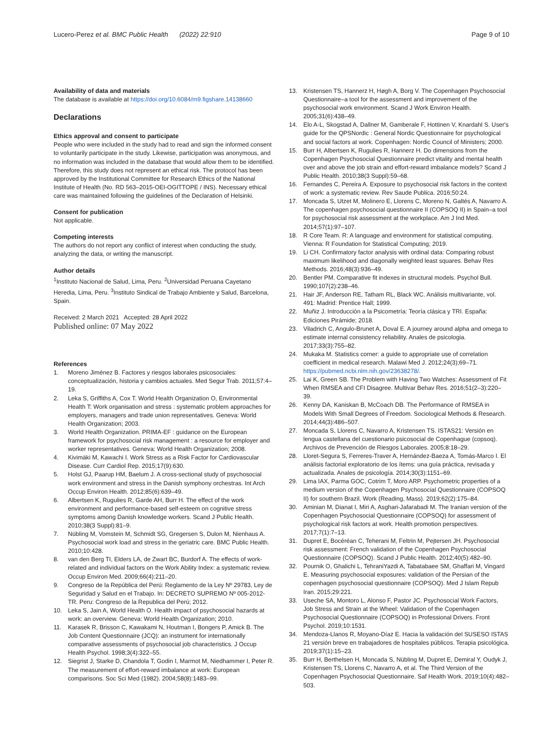Lucero-Perez et al. BMC Public Health (2022) 22:910 Page 9 of 10
Availability of data and materials
The database is available at https://doi.org/10.6084/m9.figshare.14138660
Declarations
Ethics approval and consent to participate
People who were included in the study had to read and sign the informed consent to voluntarily participate in the study. Likewise, participation was anonymous, and no information was included in the database that would allow them to be identified. Therefore, this study does not represent an ethical risk. The protocol has been approved by the Institutional Committee for Research Ethics of the National Institute of Health (No. RD 563–2015-OEI-OGITTOPE / INS). Necessary ethical care was maintained following the guidelines of the Declaration of Helsinki.
Consent for publication
Not applicable.
Competing interests
The authors do not report any conflict of interest when conducting the study, analyzing the data, or writing the manuscript.
Author details
<sup>1</sup> Instituto Nacional de Salud, Lima, Peru. <sup>2</sup>Universidad Peruana Cayetano Heredia, Lima, Peru. <sup>3</sup>Instituto Sindical de Trabajo Ambiente y Salud, Barcelona, Spain.
Received: 2 March 2021 Accepted: 28 April 2022
Published online: 07 May 2022
References
1. Moreno Jiménez B. Factores y riesgos laborales psicosociales: conceptualización, historia y cambios actuales. Med Segur Trab. 2011;57:4–19.
2. Leka S, Griffiths A, Cox T. World Health Organization O, Environmental Health T: Work organisation and stress : systematic problem approaches for employers, managers and trade union representatives. Geneva: World Health Organization; 2003.
3. World Health Organization. PRIMA-EF : guidance on the European framework for psychosocial risk management : a resource for employer and worker representatives. Geneva: World Health Organization; 2008.
4. Kivimäki M, Kawachi I. Work Stress as a Risk Factor for Cardiovascular Disease. Curr Cardiol Rep. 2015;17(9):630.
5. Holst GJ, Paarup HM, Baelum J. A cross-sectional study of psychosocial work environment and stress in the Danish symphony orchestras. Int Arch Occup Environ Health. 2012;85(6):639–49.
6. Albertsen K, Rugulies R, Garde AH, Burr H. The effect of the work environment and performance-based self-esteem on cognitive stress symptoms among Danish knowledge workers. Scand J Public Health. 2010;38(3 Suppl):81–9.
7. Nübling M, Vomstein M, Schmidt SG, Gregersen S, Dulon M, Nienhaus A. Psychosocial work load and stress in the geriatric care. BMC Public Health. 2010;10:428.
8. van den Berg TI, Elders LA, de Zwart BC, Burdorf A. The effects of work-related and individual factors on the Work Ability Index: a systematic review. Occup Environ Med. 2009;66(4):211–20.
9. Congreso de la República del Perú: Reglamento de la Ley Nº 29783, Ley de Seguridad y Salud en el Trabajo. In: DECRETO SUPREMO Nº 005-2012-TR. Peru: Congreso de la Republica del Perú; 2012.
10. Leka S, Jain A, World Health O. Health impact of psychosocial hazards at work: an overview. Geneva: World Health Organization; 2010.
11. Karasek R, Brisson C, Kawakami N, Houtman I, Bongers P, Amick B. The Job Content Questionnaire (JCQ): an instrument for internationally comparative assessments of psychosocial job characteristics. J Occup Health Psychol. 1998;3(4):322–55.
12. Siegrist J, Starke D, Chandola T, Godin I, Marmot M, Niedhammer I, Peter R. The measurement of effort-reward imbalance at work: European comparisons. Soc Sci Med (1982). 2004;58(8):1483–99.
13. Kristensen TS, Hannerz H, Høgh A, Borg V. The Copenhagen Psychosocial Questionnaire–a tool for the assessment and improvement of the psychosocial work environment. Scand J Work Environ Health. 2005;31(6):438–49.
14. Elo A-L, Skogstad A, Dallner M, Gamberale F, Hottinen V, Knardahl S. User's guide for the QPSNordic : General Nordic Questionnaire for psychological and social factors at work. Copenhagen: Nordic Council of Ministers; 2000.
15. Burr H, Albertsen K, Rugulies R, Hannerz H. Do dimensions from the Copenhagen Psychosocial Questionnaire predict vitality and mental health over and above the job strain and effort-reward imbalance models? Scand J Public Health. 2010;38(3 Suppl):59–68.
16. Fernandes C, Pereira A. Exposure to psychosocial risk factors in the context of work: a systematic review. Rev Saude Publica. 2016;50:24.
17. Moncada S, Utzet M, Molinero E, Llorens C, Moreno N, Galtés A, Navarro A. The copenhagen psychosocial questionnaire II (COPSOQ II) in Spain–a tool for psychosocial risk assessment at the workplace. Am J Ind Med. 2014;57(1):97–107.
18. R Core Team. R: A language and environment for statistical computing. Vienna: R Foundation for Statistical Computing; 2019.
19. Li CH. Confirmatory factor analysis with ordinal data: Comparing robust maximum likelihood and diagonally weighted least squares. Behav Res Methods. 2016;48(3):936–49.
20. Bentler PM. Comparative fit indexes in structural models. Psychol Bull. 1990;107(2):238–46.
21. Hair JF, Anderson RE, Tatham RL, Black WC. Análisis multivariante, vol. 491: Madrid: Prentice Hall; 1999.
22. Muñiz J. Introducción a la Psicometría: Teoría clásica y TRI. España: Ediciones Pirámide; 2018.
23. Viladrich C, Angulo-Brunet A, Doval E. A journey around alpha and omega to estimate internal consistency reliability. Anales de psicologia. 2017;33(3):755–82.
24. Mukaka M. Statistics corner: a guide to appropriate use of correlation coefficient in medical research. Malawi Med J. 2012;24(3);69–71. https://pubmed.ncbi.nlm.nih.gov/23638278/.
25. Lai K, Green SB. The Problem with Having Two Watches: Assessment of Fit When RMSEA and CFI Disagree. Multivar Behav Res. 2016;51(2–3):220–39.
26. Kenny DA, Kaniskan B, McCoach DB. The Performance of RMSEA in Models With Small Degrees of Freedom. Sociological Methods & Research. 2014;44(3):486–507.
27. Moncada S, Llorens C, Navarro A, Kristensen TS. ISTAS21: Versión en lengua castellana del cuestionario psicosocial de Copenhague (copsoq). Archivos de Prevención de Riesgos Laborales. 2005;8:18–29.
28. Lloret-Segura S, Ferreres-Traver A, Hernández-Baeza A, Tomás-Marco I. El análisis factorial exploratorio de los ítems: una guía práctica, revisada y actualizada. Anales de psicología. 2014;30(3):1151–69.
29. Lima IAX, Parma GOC, Cotrim T, Moro ARP. Psychometric properties of a medium version of the Copenhagen Psychosocial Questionnaire (COPSOQ II) for southern Brazil. Work (Reading, Mass). 2019;62(2):175–84.
30. Aminian M, Dianat I, Miri A, Asghari-Jafarabadi M. The Iranian version of the Copenhagen Psychosocial Questionnaire (COPSOQ) for assessment of psychological risk factors at work. Health promotion perspectives. 2017;7(1):7–13.
31. Dupret E, Bocéréan C, Teherani M, Feltrin M, Pejtersen JH. Psychosocial risk assessment: French validation of the Copenhagen Psychosocial Questionnaire (COPSOQ). Scand J Public Health. 2012;40(5):482–90.
32. Pournik O, Ghalichi L, TehraniYazdi A, Tabatabaee SM, Ghaffari M, Vingard E. Measuring psychosocial exposures: validation of the Persian of the copenhagen psychosocial questionnaire (COPSOQ). Med J Islam Repub Iran. 2015;29:221.
33. Useche SA, Montoro L, Alonso F, Pastor JC. Psychosocial Work Factors, Job Stress and Strain at the Wheel: Validation of the Copenhagen Psychosocial Questionnaire (COPSOQ) in Professional Drivers. Front Psychol. 2019;10:1531.
34. Mendoza-Llanos R, Moyano-Díaz E. Hacia la validación del SUSESO ISTAS 21 versión breve en trabajadores de hospitales públicos. Terapia psicológica. 2019;37(1):15–23.
35. Burr H, Berthelsen H, Moncada S, Nübling M, Dupret E, Demiral Y, Oudyk J, Kristensen TS, Llorens C, Navarro A, et al. The Third Version of the Copenhagen Psychosocial Questionnaire. Saf Health Work. 2019;10(4):482–503.